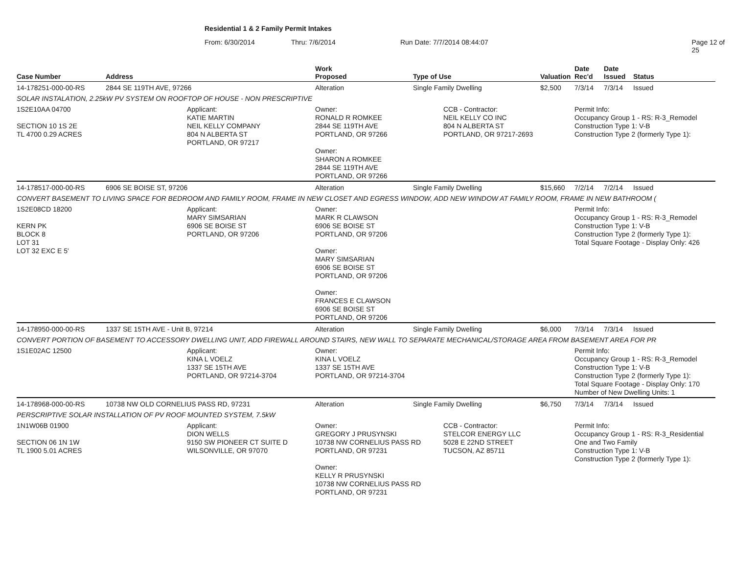Residential 1 & 2 Family Permit Intakes
From: 6/30/2014 Thru: 7/6/2014 Run Date: 7/7/2014 08:44:07 Page 12 of 25
| Case Number | Address | | Work Proposed | Type of Use | | Valuation | Date Rec'd | Date Issued | Status |
| --- | --- | --- | --- | --- | --- | --- | --- | --- | --- |
| 14-178251-000-00-RS | 2844 SE 119TH AVE, 97266 | | Alteration | Single Family Dwelling | | $2,500 | 7/3/14 | 7/3/14 | Issued |
| SOLAR INSTALATION, 2.25kW PV SYSTEM ON ROOFTOP OF HOUSE - NON PRESCRIPTIVE | | | | | | | | | |
| 1S2E10AA 04700 SECTION 10 1S 2E TL 4700 0.29 ACRES | | Applicant: KATIE MARTIN NEIL KELLY COMPANY 804 N ALBERTA ST PORTLAND, OR 97217 | Owner: RONALD R ROMKEE 2844 SE 119TH AVE PORTLAND, OR 97266 Owner: SHARON A ROMKEE 2844 SE 119TH AVE PORTLAND, OR 97266 | | CCB - Contractor: NEIL KELLY CO INC 804 N ALBERTA ST PORTLAND, OR 97217-2693 | | Permit Info: Occupancy Group 1 - RS: R-3_Remodel Construction Type 1: V-B Construction Type 2 (formerly Type 1): | | |
| 14-178517-000-00-RS | 6906 SE BOISE ST, 97206 | | Alteration | Single Family Dwelling | | $15,660 | 7/2/14 | 7/2/14 | Issued |
| CONVERT BASEMENT TO LIVING SPACE FOR BEDROOM AND FAMILY ROOM, FRAME IN NEW CLOSET AND EGRESS WINDOW, ADD NEW WINDOW AT FAMILY ROOM, FRAME IN NEW BATHROOM ( | | | | | | | | | |
| 1S2E08CD 18200 KERN PK BLOCK 8 LOT 31 LOT 32 EXC E 5' | | Applicant: MARY SIMSARIAN 6906 SE BOISE ST PORTLAND, OR 97206 | Owner: MARK R CLAWSON 6906 SE BOISE ST PORTLAND, OR 97206 Owner: MARY SIMSARIAN 6906 SE BOISE ST PORTLAND, OR 97206 Owner: FRANCES E CLAWSON 6906 SE BOISE ST PORTLAND, OR 97206 | | | | Permit Info: Occupancy Group 1 - RS: R-3_Remodel Construction Type 1: V-B Construction Type 2 (formerly Type 1): Total Square Footage - Display Only: 426 | | |
| 14-178950-000-00-RS | 1337 SE 15TH AVE - Unit B, 97214 | | Alteration | Single Family Dwelling | | $6,000 | 7/3/14 | 7/3/14 | Issued |
| CONVERT PORTION OF BASEMENT TO ACCESSORY DWELLING UNIT, ADD FIREWALL AROUND STAIRS, NEW WALL TO SEPARATE MECHANICAL/STORAGE AREA FROM BASEMENT AREA FOR PR | | | | | | | | | |
| 1S1E02AC 12500 | | Applicant: KINA L VOELZ 1337 SE 15TH AVE PORTLAND, OR 97214-3704 | Owner: KINA L VOELZ 1337 SE 15TH AVE PORTLAND, OR 97214-3704 | | | | Permit Info: Occupancy Group 1 - RS: R-3_Remodel Construction Type 1: V-B Construction Type 2 (formerly Type 1): Total Square Footage - Display Only: 170 Number of New Dwelling Units: 1 | | |
| 14-178968-000-00-RS | 10738 NW OLD CORNELIUS PASS RD, 97231 | | Alteration | Single Family Dwelling | | $6,750 | 7/3/14 | 7/3/14 | Issued |
| PERSCRIPTIVE SOLAR INSTALLATION OF PV ROOF MOUNTED SYSTEM, 7.5kW | | | | | | | | | |
| 1N1W06B 01900 SECTION 06 1N 1W TL 1900 5.01 ACRES | | Applicant: DION WELLS 9150 SW PIONEER CT SUITE D WILSONVILLE, OR 97070 | Owner: GREGORY J PRUSYNSKI 10738 NW CORNELIUS PASS RD PORTLAND, OR 97231 Owner: KELLY R PRUSYNSKI 10738 NW CORNELIUS PASS RD PORTLAND, OR 97231 | | CCB - Contractor: STELCOR ENERGY LLC 5028 E 22ND STREET TUCSON, AZ 85711 | | Permit Info: Occupancy Group 1 - RS: R-3_Residential One and Two Family Construction Type 1: V-B Construction Type 2 (formerly Type 1): | | |